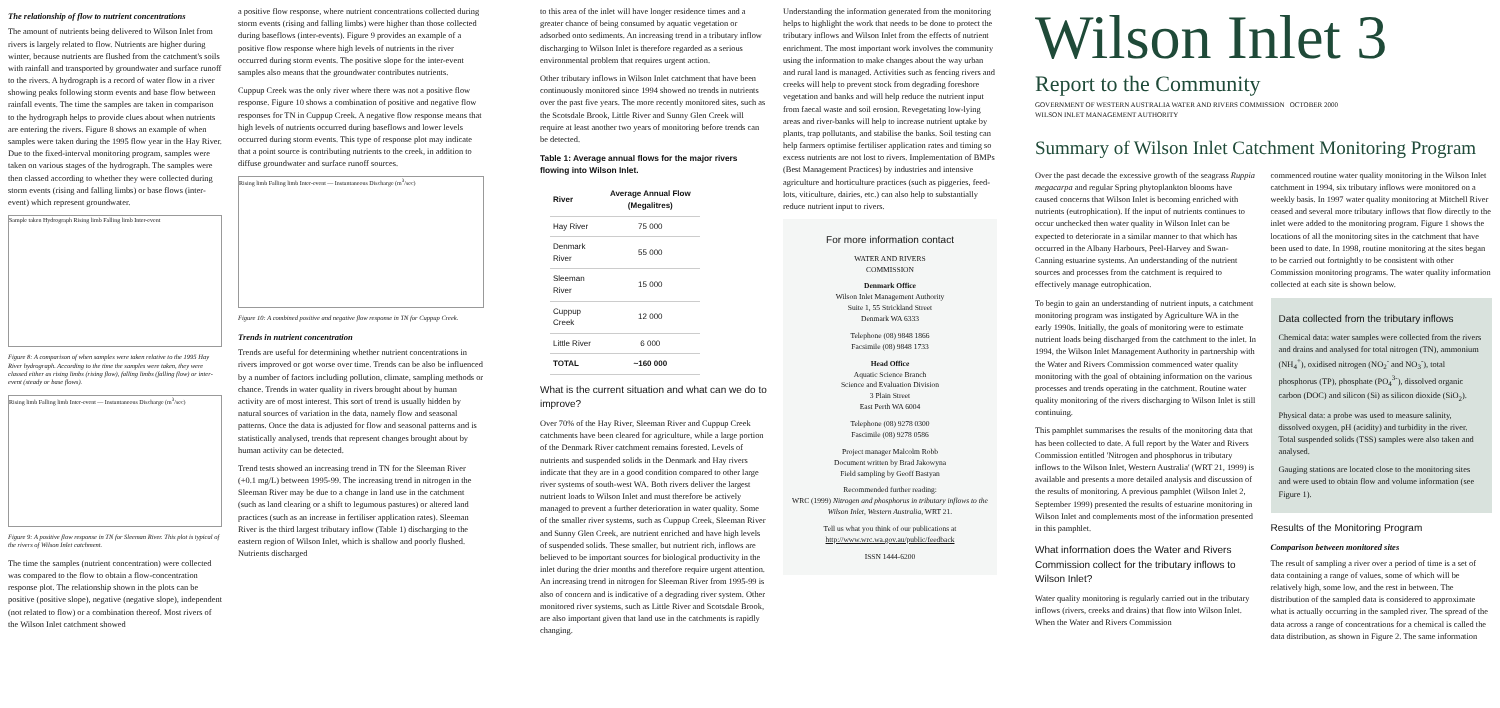The relationship of flow to nutrient concentrations
The amount of nutrients being delivered to Wilson Inlet from rivers is largely related to flow. Nutrients are higher during winter, because nutrients are flushed from the catchment's soils with rainfall and transported by groundwater and surface runoff to the rivers. A hydrograph is a record of water flow in a river showing peaks following storm events and base flow between rainfall events. The time the samples are taken in comparison to the hydrograph helps to provide clues about when nutrients are entering the rivers. Figure 8 shows an example of when samples were taken during the 1995 flow year in the Hay River. Due to the fixed-interval monitoring program, samples were taken on various stages of the hydrograph. The samples were then classed according to whether they were collected during storm events (rising and falling limbs) or base flows (inter-event) which represent groundwater.
Sample taken Hydrograph Rising limb Falling limb Inter-event
Figure 8: A comparison of when samples were taken relative to the 1995 Hay River hydrograph. According to the time the samples were taken, they were classed either as rising limbs (rising flow), falling limbs (falling flow) or inter-event (steady or base flows).
Rising limb Falling limb Inter-event — Instantaneous Discharge (m<sup>3</sup>/sec)
Figure 9: A positive flow response in TN for Sleeman River. This plot is typical of the rivers of Wilson Inlet catchment.
The time the samples (nutrient concentration) were collected was compared to the flow to obtain a flow-concentration response plot. The relationship shown in the plots can be positive (positive slope), negative (negative slope), independent (not related to flow) or a combination thereof. Most rivers of the Wilson Inlet catchment showed
a positive flow response, where nutrient concentrations collected during storm events (rising and falling limbs) were higher than those collected during baseflows (inter-events). Figure 9 provides an example of a positive flow response where high levels of nutrients in the river occurred during storm events. The positive slope for the inter-event samples also means that the groundwater contributes nutrients.
Cuppup Creek was the only river where there was not a positive flow response. Figure 10 shows a combination of positive and negative flow responses for TN in Cuppup Creek. A negative flow response means that high levels of nutrients occurred during baseflows and lower levels occurred during storm events. This type of response plot may indicate that a point source is contributing nutrients to the creek, in addition to diffuse groundwater and surface runoff sources.
Rising limb Falling limb Inter-event — Instantaneous Discharge (m<sup>3</sup>/sec)
Figure 10: A combined positive and negative flow response in TN for Cuppup Creek.
Trends in nutrient concentration
Trends are useful for determining whether nutrient concentrations in rivers improved or got worse over time. Trends can be also be influenced by a number of factors including pollution, climate, sampling methods or chance. Trends in water quality in rivers brought about by human activity are of most interest. This sort of trend is usually hidden by natural sources of variation in the data, namely flow and seasonal patterns. Once the data is adjusted for flow and seasonal patterns and is statistically analysed, trends that represent changes brought about by human activity can be detected.
Trend tests showed an increasing trend in TN for the Sleeman River (+0.1 mg/L) between 1995-99. The increasing trend in nitrogen in the Sleeman River may be due to a change in land use in the catchment (such as land clearing or a shift to legumous pastures) or altered land practices (such as an increase in fertiliser application rates). Sleeman River is the third largest tributary inflow (Table 1) discharging to the eastern region of Wilson Inlet, which is shallow and poorly flushed. Nutrients discharged
to this area of the inlet will have longer residence times and a greater chance of being consumed by aquatic vegetation or adsorbed onto sediments. An increasing trend in a tributary inflow discharging to Wilson Inlet is therefore regarded as a serious environmental problem that requires urgent action.
Other tributary inflows in Wilson Inlet catchment that have been continuously monitored since 1994 showed no trends in nutrients over the past five years. The more recently monitored sites, such as the Scotsdale Brook, Little River and Sunny Glen Creek will require at least another two years of monitoring before trends can be detected.
Table 1: Average annual flows for the major rivers flowing into Wilson Inlet.
| River | Average Annual Flow (Megalitres) |
| --- | --- |
| Hay River | 75 000 |
| Denmark River | 55 000 |
| Sleeman River | 15 000 |
| Cuppup Creek | 12 000 |
| Little River | 6 000 |
| TOTAL | ~160 000 |
What is the current situation and what can we do to improve?
Over 70% of the Hay River, Sleeman River and Cuppup Creek catchments have been cleared for agriculture, while a large portion of the Denmark River catchment remains forested. Levels of nutrients and suspended solids in the Denmark and Hay rivers indicate that they are in a good condition compared to other large river systems of south-west WA. Both rivers deliver the largest nutrient loads to Wilson Inlet and must therefore be actively managed to prevent a further deterioration in water quality. Some of the smaller river systems, such as Cuppup Creek, Sleeman River and Sunny Glen Creek, are nutrient enriched and have high levels of suspended solids. These smaller, but nutrient rich, inflows are believed to be important sources for biological productivity in the inlet during the drier months and therefore require urgent attention. An increasing trend in nitrogen for Sleeman River from 1995-99 is also of concern and is indicative of a degrading river system. Other monitored river systems, such as Little River and Scotsdale Brook, are also important given that land use in the catchments is rapidly changing.
Understanding the information generated from the monitoring helps to highlight the work that needs to be done to protect the tributary inflows and Wilson Inlet from the effects of nutrient enrichment. The most important work involves the community using the information to make changes about the way urban and rural land is managed. Activities such as fencing rivers and creeks will help to prevent stock from degrading foreshore vegetation and banks and will help reduce the nutrient input from faecal waste and soil erosion. Revegetating low-lying areas and river-banks will help to increase nutrient uptake by plants, trap pollutants, and stabilise the banks. Soil testing can help farmers optimise fertiliser application rates and timing so excess nutrients are not lost to rivers. Implementation of BMPs (Best Management Practices) by industries and intensive agriculture and horticulture practices (such as piggeries, feed-lots, viticulture, dairies, etc.) can also help to substantially reduce nutrient input to rivers.
For more information contact
WATER AND RIVERS
COMMISSION
Denmark Office
Wilson Inlet Management Authority
Suite 1, 55 Strickland Street
Denmark WA 6333
Telephone (08) 9848 1866
Facsimile (08) 9848 1733
Head Office
Aquatic Science Branch
Science and Evaluation Division
3 Plain Street
East Perth WA 6004
Telephone (08) 9278 0300
Fascimile (08) 9278 0586
Project manager Malcolm Robb
Document written by Brad Jakowyna
Field sampling by Geoff Bastyan
Recommended further reading:
WRC (1999) Nitrogen and phosphorus in tributary inflows to the Wilson Inlet, Western Australia, WRT 21.
Tell us what you think of our publications at
http://www.wrc.wa.gov.au/public/feedback
ISSN 1444-6200
Wilson Inlet 3
Report to the Community
GOVERNMENT OF WESTERN AUSTRALIA WATER AND RIVERS COMMISSION OCTOBER 2000
WILSON INLET MANAGEMENT AUTHORITY
Summary of Wilson Inlet Catchment Monitoring Program
Over the past decade the excessive growth of the seagrass Ruppia megacarpa and regular Spring phytoplankton blooms have caused concerns that Wilson Inlet is becoming enriched with nutrients (eutrophication). If the input of nutrients continues to occur unchecked then water quality in Wilson Inlet can be expected to deteriorate in a similar manner to that which has occurred in the Albany Harbours, Peel-Harvey and Swan-Canning estuarine systems. An understanding of the nutrient sources and processes from the catchment is required to effectively manage eutrophication.
To begin to gain an understanding of nutrient inputs, a catchment monitoring program was instigated by Agriculture WA in the early 1990s. Initially, the goals of monitoring were to estimate nutrient loads being discharged from the catchment to the inlet. In 1994, the Wilson Inlet Management Authority in partnership with the Water and Rivers Commission commenced water quality monitoring with the goal of obtaining information on the various processes and trends operating in the catchment. Routine water quality monitoring of the rivers discharging to Wilson Inlet is still continuing.
This pamphlet summarises the results of the monitoring data that has been collected to date. A full report by the Water and Rivers Commission entitled 'Nitrogen and phosphorus in tributary inflows to the Wilson Inlet, Western Australia' (WRT 21, 1999) is available and presents a more detailed analysis and discussion of the results of monitoring. A previous pamphlet (Wilson Inlet 2, September 1999) presented the results of estuarine monitoring in Wilson Inlet and complements most of the information presented in this pamphlet.
What information does the Water and Rivers Commission collect for the tributary inflows to Wilson Inlet?
Water quality monitoring is regularly carried out in the tributary inflows (rivers, creeks and drains) that flow into Wilson Inlet. When the Water and Rivers Commission
commenced routine water quality monitoring in the Wilson Inlet catchment in 1994, six tributary inflows were monitored on a weekly basis. In 1997 water quality monitoring at Mitchell River ceased and several more tributary inflows that flow directly to the inlet were added to the monitoring program. Figure 1 shows the locations of all the monitoring sites in the catchment that have been used to date. In 1998, routine monitoring at the sites began to be carried out fortnightly to be consistent with other Commission monitoring programs. The water quality information collected at each site is shown below.
Data collected from the tributary inflows
Chemical data: water samples were collected from the rivers and drains and analysed for total nitrogen (TN), ammonium (NH<sub>4</sub><sup>+</sup>), oxidised nitrogen (NO<sub>2</sub><sup>-</sup> and NO<sub>3</sub><sup>-</sup>), total phosphorus (TP), phosphate (PO<sub>4</sub><sup>3-</sup>), dissolved organic carbon (DOC) and silicon (Si) as silicon dioxide (SiO<sub>2</sub>).
Physical data: a probe was used to measure salinity, dissolved oxygen, pH (acidity) and turbidity in the river. Total suspended solids (TSS) samples were also taken and analysed.
Gauging stations are located close to the monitoring sites and were used to obtain flow and volume information (see Figure 1).
Results of the Monitoring Program
Comparison between monitored sites
The result of sampling a river over a period of time is a set of data containing a range of values, some of which will be relatively high, some low, and the rest in between. The distribution of the sampled data is considered to approximate what is actually occurring in the sampled river. The spread of the data across a range of concentrations for a chemical is called the data distribution, as shown in Figure 2. The same information